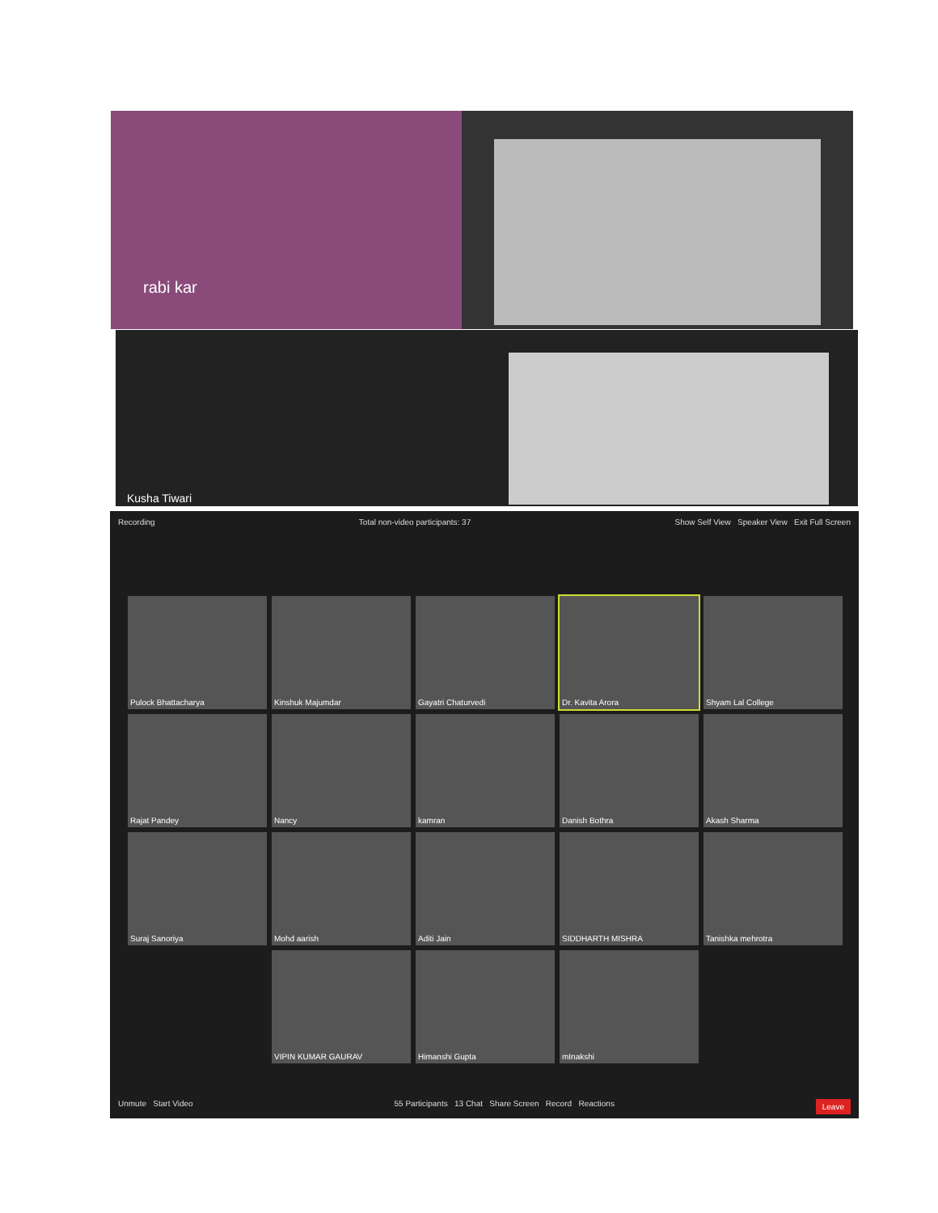rabi kar
Kusha Tiwari
Recording Total non-video participants: 37 Show Self View Speaker View Exit Full Screen
Pulock Bhattacharya
Kinshuk Majumdar
Gayatri Chaturvedi
Dr. Kavita Arora
Shyam Lal College
Rajat Pandey
Nancy
kamran
Danish Bothra
Akash Sharma
Suraj Sanoriya
Mohd aarish
Aditi Jain
SIDDHARTH MISHRA
Tanishka mehrotra
VIPIN KUMAR GAURAV
Himanshi Gupta
mInakshi
Unmute Start Video 55 Participants 13 Chat Share Screen Record Reactions Leave